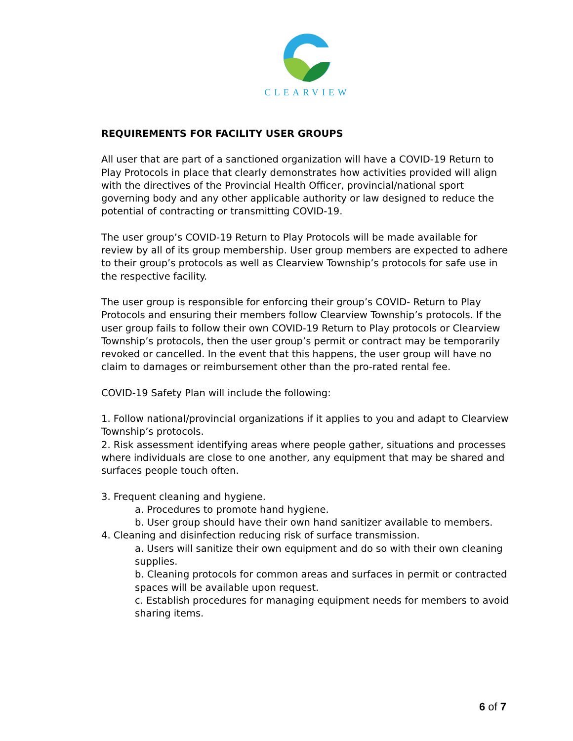CLEARVIEW
REQUIREMENTS FOR FACILITY USER GROUPS
All user that are part of a sanctioned organization will have a COVID-19 Return to Play Protocols in place that clearly demonstrates how activities provided will align with the directives of the Provincial Health Officer, provincial/national sport governing body and any other applicable authority or law designed to reduce the potential of contracting or transmitting COVID-19.
The user group’s COVID-19 Return to Play Protocols will be made available for review by all of its group membership. User group members are expected to adhere to their group’s protocols as well as Clearview Township’s protocols for safe use in the respective facility.
The user group is responsible for enforcing their group’s COVID- Return to Play Protocols and ensuring their members follow Clearview Township’s protocols. If the user group fails to follow their own COVID-19 Return to Play protocols or Clearview Township’s protocols, then the user group’s permit or contract may be temporarily revoked or cancelled. In the event that this happens, the user group will have no claim to damages or reimbursement other than the pro-rated rental fee.
COVID-19 Safety Plan will include the following:
1. Follow national/provincial organizations if it applies to you and adapt to Clearview Township’s protocols.
2. Risk assessment identifying areas where people gather, situations and processes where individuals are close to one another, any equipment that may be shared and surfaces people touch often.
3. Frequent cleaning and hygiene.
a. Procedures to promote hand hygiene.
b. User group should have their own hand sanitizer available to members.
4. Cleaning and disinfection reducing risk of surface transmission.
a. Users will sanitize their own equipment and do so with their own cleaning supplies.
b. Cleaning protocols for common areas and surfaces in permit or contracted spaces will be available upon request.
c. Establish procedures for managing equipment needs for members to avoid sharing items.
6 of 7